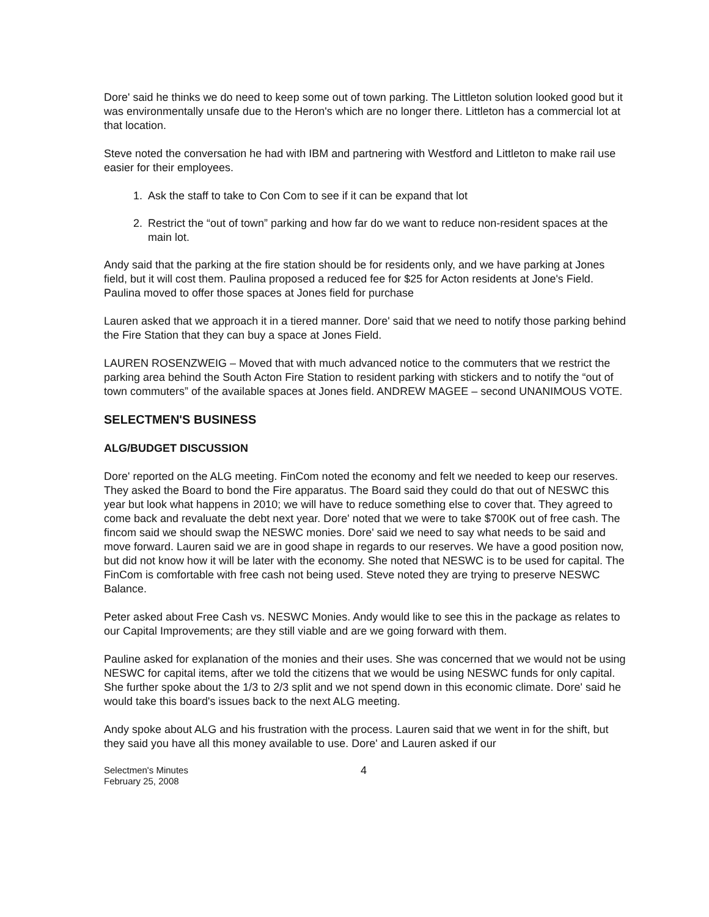Dore' said he thinks we do need to keep some out of town parking. The Littleton solution looked good but it was environmentally unsafe due to the Heron's which are no longer there. Littleton has a commercial lot at that location.
Steve noted the conversation he had with IBM and partnering with Westford and Littleton to make rail use easier for their employees.
1. Ask the staff to take to Con Com to see if it can be expand that lot
2. Restrict the “out of town” parking and how far do we want to reduce non-resident spaces at the main lot.
Andy said that the parking at the fire station should be for residents only, and we have parking at Jones field, but it will cost them. Paulina proposed a reduced fee for $25 for Acton residents at Jone's Field. Paulina moved to offer those spaces at Jones field for purchase
Lauren asked that we approach it in a tiered manner. Dore' said that we need to notify those parking behind the Fire Station that they can buy a space at Jones Field.
LAUREN ROSENZWEIG – Moved that with much advanced notice to the commuters that we restrict the parking area behind the South Acton Fire Station to resident parking with stickers and to notify the “out of town commuters” of the available spaces at Jones field. ANDREW MAGEE – second UNANIMOUS VOTE.
SELECTMEN'S BUSINESS
ALG/BUDGET DISCUSSION
Dore' reported on the ALG meeting. FinCom noted the economy and felt we needed to keep our reserves. They asked the Board to bond the Fire apparatus. The Board said they could do that out of NESWC this year but look what happens in 2010; we will have to reduce something else to cover that. They agreed to come back and revaluate the debt next year. Dore' noted that we were to take $700K out of free cash. The fincom said we should swap the NESWC monies. Dore' said we need to say what needs to be said and move forward. Lauren said we are in good shape in regards to our reserves. We have a good position now, but did not know how it will be later with the economy. She noted that NESWC is to be used for capital. The FinCom is comfortable with free cash not being used. Steve noted they are trying to preserve NESWC Balance.
Peter asked about Free Cash vs. NESWC Monies. Andy would like to see this in the package as relates to our Capital Improvements; are they still viable and are we going forward with them.
Pauline asked for explanation of the monies and their uses. She was concerned that we would not be using NESWC for capital items, after we told the citizens that we would be using NESWC funds for only capital. She further spoke about the 1/3 to 2/3 split and we not spend down in this economic climate. Dore' said he would take this board's issues back to the next ALG meeting.
Andy spoke about ALG and his frustration with the process. Lauren said that we went in for the shift, but they said you have all this money available to use. Dore' and Lauren asked if our
Selectmen's Minutes
February 25, 2008
4